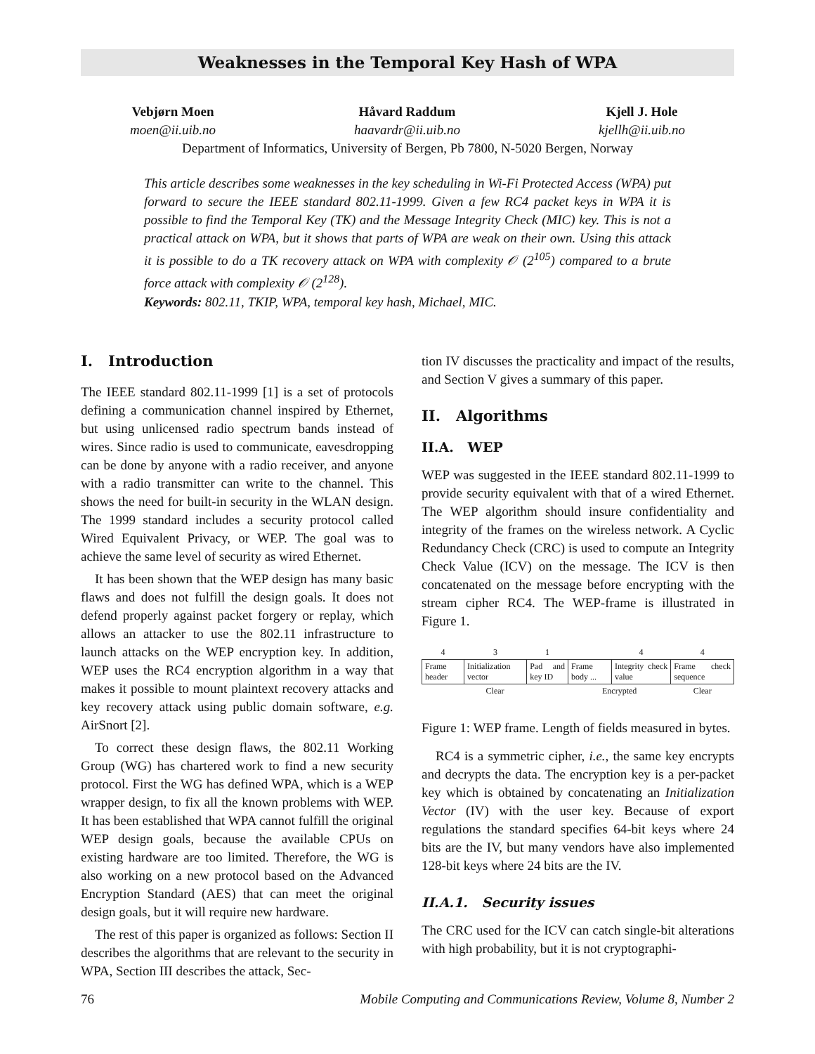Weaknesses in the Temporal Key Hash of WPA
Vebjørn Moen
moen@ii.uib.no
Håvard Raddum
haavardr@ii.uib.no
Kjell J. Hole
kjellh@ii.uib.no
Department of Informatics, University of Bergen, Pb 7800, N-5020 Bergen, Norway
This article describes some weaknesses in the key scheduling in Wi-Fi Protected Access (WPA) put forward to secure the IEEE standard 802.11-1999. Given a few RC4 packet keys in WPA it is possible to find the Temporal Key (TK) and the Message Integrity Check (MIC) key. This is not a practical attack on WPA, but it shows that parts of WPA are weak on their own. Using this attack it is possible to do a TK recovery attack on WPA with complexity 𝒪 (2<sup>105</sup>) compared to a brute force attack with complexity 𝒪 (2<sup>128</sup>).
Keywords: 802.11, TKIP, WPA, temporal key hash, Michael, MIC.
I. Introduction
The IEEE standard 802.11-1999 [1] is a set of protocols defining a communication channel inspired by Ethernet, but using unlicensed radio spectrum bands instead of wires. Since radio is used to communicate, eavesdropping can be done by anyone with a radio receiver, and anyone with a radio transmitter can write to the channel. This shows the need for built-in security in the WLAN design. The 1999 standard includes a security protocol called Wired Equivalent Privacy, or WEP. The goal was to achieve the same level of security as wired Ethernet.
It has been shown that the WEP design has many basic flaws and does not fulfill the design goals. It does not defend properly against packet forgery or replay, which allows an attacker to use the 802.11 infrastructure to launch attacks on the WEP encryption key. In addition, WEP uses the RC4 encryption algorithm in a way that makes it possible to mount plaintext recovery attacks and key recovery attack using public domain software, e.g. AirSnort [2].
To correct these design flaws, the 802.11 Working Group (WG) has chartered work to find a new security protocol. First the WG has defined WPA, which is a WEP wrapper design, to fix all the known problems with WEP. It has been established that WPA cannot fulfill the original WEP design goals, because the available CPUs on existing hardware are too limited. Therefore, the WG is also working on a new protocol based on the Advanced Encryption Standard (AES) that can meet the original design goals, but it will require new hardware.
The rest of this paper is organized as follows: Section II describes the algorithms that are relevant to the security in WPA, Section III describes the attack, Sec-
tion IV discusses the practicality and impact of the results, and Section V gives a summary of this paper.
II. Algorithms
II.A. WEP
WEP was suggested in the IEEE standard 802.11-1999 to provide security equivalent with that of a wired Ethernet. The WEP algorithm should insure confidentiality and integrity of the frames on the wireless network. A Cyclic Redundancy Check (CRC) is used to compute an Integrity Check Value (ICV) on the message. The ICV is then concatenated on the message before encrypting with the stream cipher RC4. The WEP-frame is illustrated in Figure 1.
| 4 | 3 | 1 | | 4 | 4 |
| Frame header | Initialization vector | Pad and key ID | Frame body ... | Integrity check value | Frame check sequence |
| Clear | | | Encrypted | | Clear |
Figure 1: WEP frame. Length of fields measured in bytes.
RC4 is a symmetric cipher, i.e., the same key encrypts and decrypts the data. The encryption key is a per-packet key which is obtained by concatenating an Initialization Vector (IV) with the user key. Because of export regulations the standard specifies 64-bit keys where 24 bits are the IV, but many vendors have also implemented 128-bit keys where 24 bits are the IV.
II.A.1. Security issues
The CRC used for the ICV can catch single-bit alterations with high probability, but it is not cryptographi-
76 Mobile Computing and Communications Review, Volume 8, Number 2